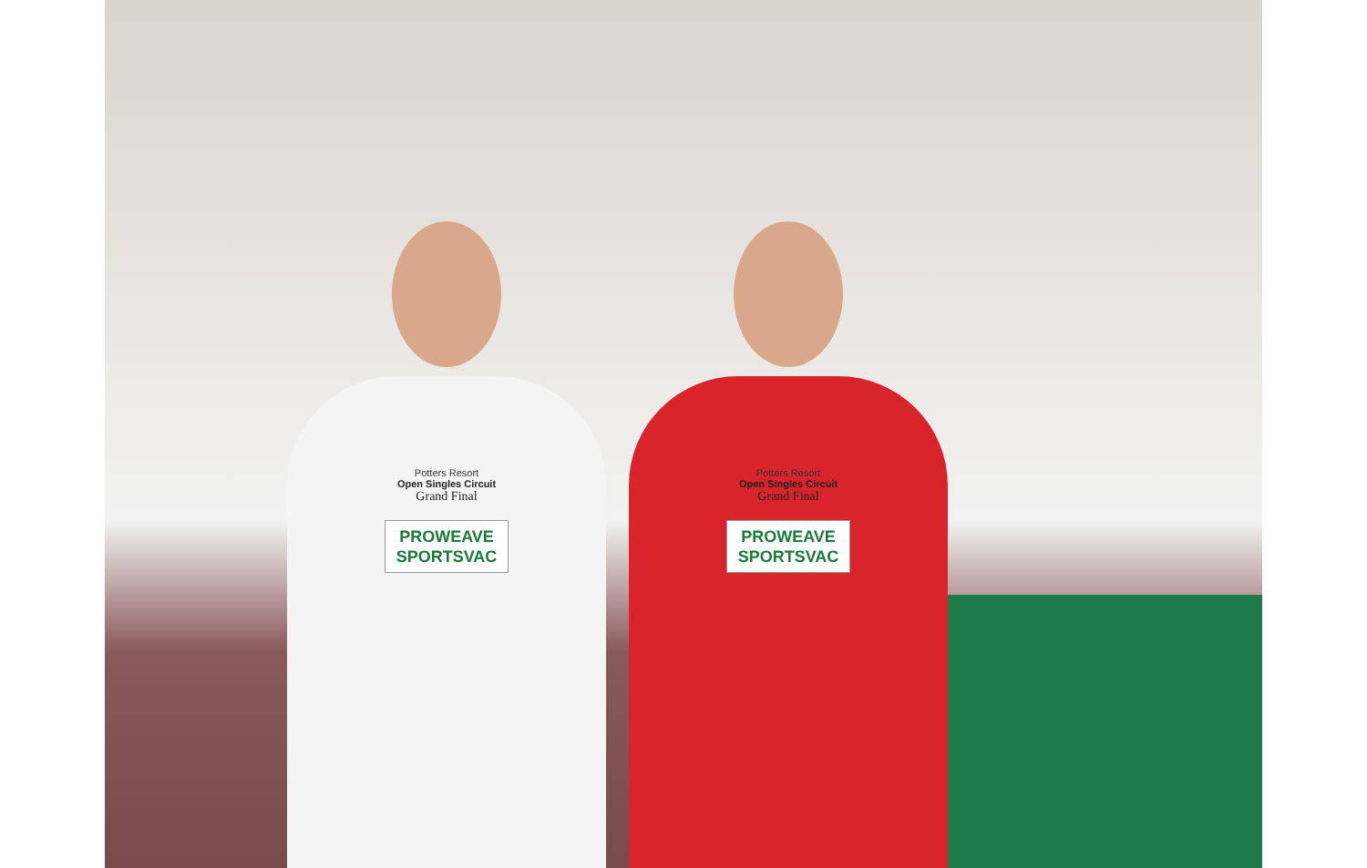Potters Resort
Open Singles Circuit
Grand Final
PROWEAVE
SPORTSVAC
Potters Resort
Open Singles Circuit
Grand Final
PROWEAVE
SPORTSVAC